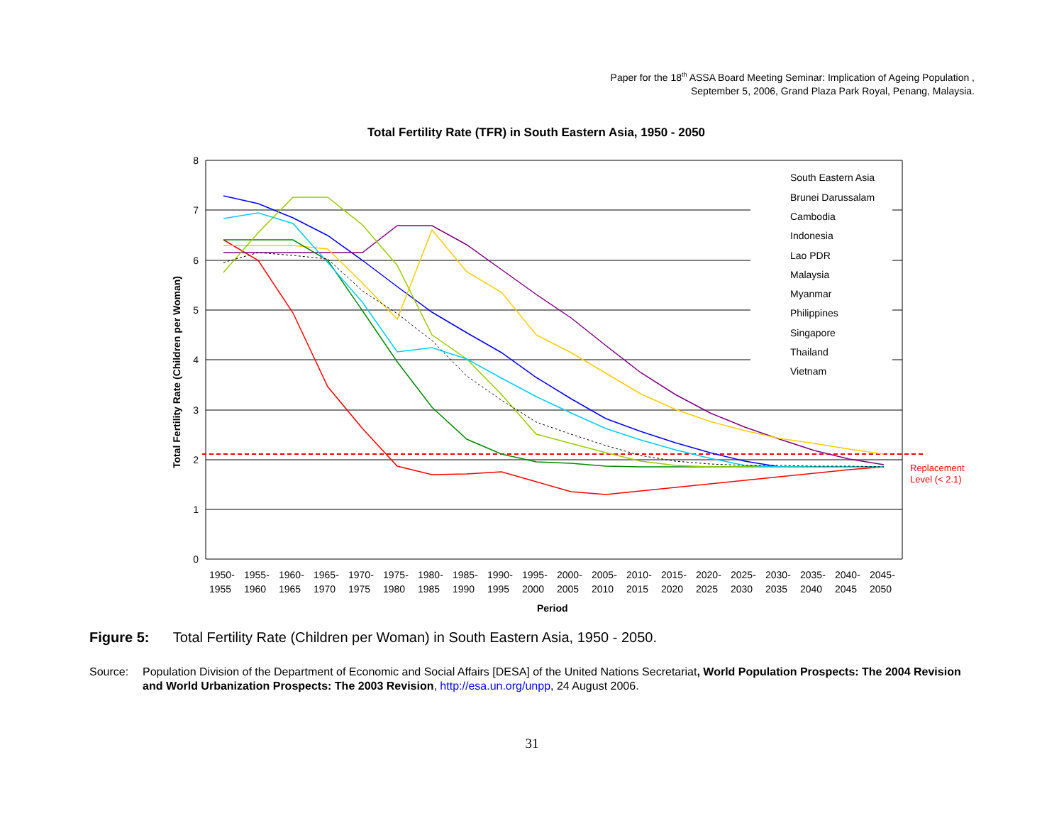Paper for the 18<sup>th</sup> ASSA Board Meeting Seminar: Implication of Ageing Population ,
September 5, 2006, Grand Plaza Park Royal, Penang, Malaysia.
Total Fertility Rate (TFR) in South Eastern Asia, 1950 - 2050
8
7
6
5
4
3
2
1
0
1950-
1955
1955-
1960
1960-
1965
1965-
1970
1970-
1975
1975-
1980
1980-
1985
1985-
1990
1990-
1995
1995-
2000
2000-
2005
2005-
2010
2010-
2015
2015-
2020
2020-
2025
2025-
2030
2030-
2035
2035-
2040
2040-
2045
2045-
2050
Period
Total Fertility Rate (Children per Woman)
South Eastern Asia
Brunei Darussalam
Cambodia
Indonesia
Lao PDR
Malaysia
Myanmar
Philippines
Singapore
Thailand
Vietnam
Replacement
Level (< 2.1)
Figure 5: Total Fertility Rate (Children per Woman) in South Eastern Asia, 1950 - 2050.
Source: Population Division of the Department of Economic and Social Affairs [DESA] of the United Nations Secretariat, World Population Prospects: The 2004 Revision and World Urbanization Prospects: The 2003 Revision, http://esa.un.org/unpp, 24 August 2006.
31